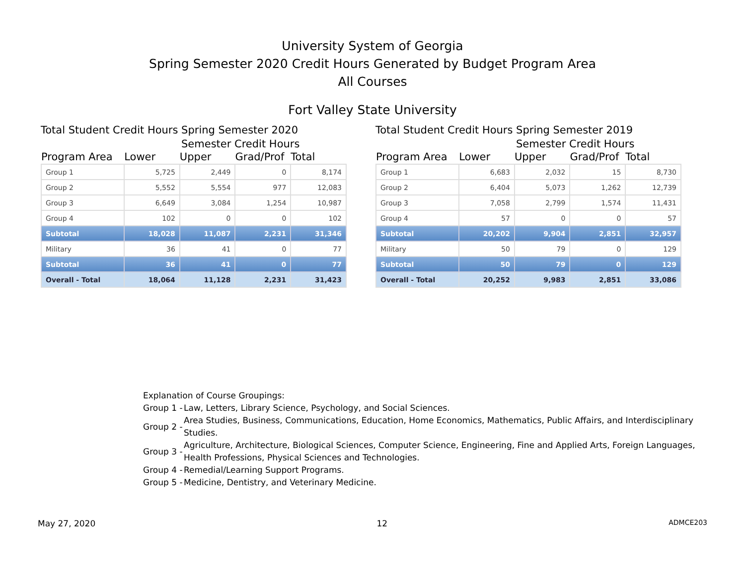University System of Georgia
Spring Semester 2020 Credit Hours Generated by Budget Program Area
All Courses
Fort Valley State University
Total Student Credit Hours Spring Semester 2020
Semester Credit Hours
| Program Area | Lower | Upper | Grad/Prof | Total |
| --- | --- | --- | --- | --- |
| Group 1 | 5,725 | 2,449 | 0 | 8,174 |
| Group 2 | 5,552 | 5,554 | 977 | 12,083 |
| Group 3 | 6,649 | 3,084 | 1,254 | 10,987 |
| Group 4 | 102 | 0 | 0 | 102 |
| Subtotal | 18,028 | 11,087 | 2,231 | 31,346 |
| Military | 36 | 41 | 0 | 77 |
| Subtotal | 36 | 41 | 0 | 77 |
| Overall - Total | 18,064 | 11,128 | 2,231 | 31,423 |
Total Student Credit Hours Spring Semester 2019
Semester Credit Hours
| Program Area | Lower | Upper | Grad/Prof | Total |
| --- | --- | --- | --- | --- |
| Group 1 | 6,683 | 2,032 | 15 | 8,730 |
| Group 2 | 6,404 | 5,073 | 1,262 | 12,739 |
| Group 3 | 7,058 | 2,799 | 1,574 | 11,431 |
| Group 4 | 57 | 0 | 0 | 57 |
| Subtotal | 20,202 | 9,904 | 2,851 | 32,957 |
| Military | 50 | 79 | 0 | 129 |
| Subtotal | 50 | 79 | 0 | 129 |
| Overall - Total | 20,252 | 9,983 | 2,851 | 33,086 |
Explanation of Course Groupings:
| Group 1 - | Law, Letters, Library Science, Psychology, and Social Sciences. |
| Group 2 - | Area Studies, Business, Communications, Education, Home Economics, Mathematics, Public Affairs, and Interdisciplinary Studies. |
| Group 3 - | Agriculture, Architecture, Biological Sciences, Computer Science, Engineering, Fine and Applied Arts, Foreign Languages, Health Professions, Physical Sciences and Technologies. |
| Group 4 - | Remedial/Learning Support Programs. |
| Group 5 - | Medicine, Dentistry, and Veterinary Medicine. |
May 27, 2020 12 ADMCE203